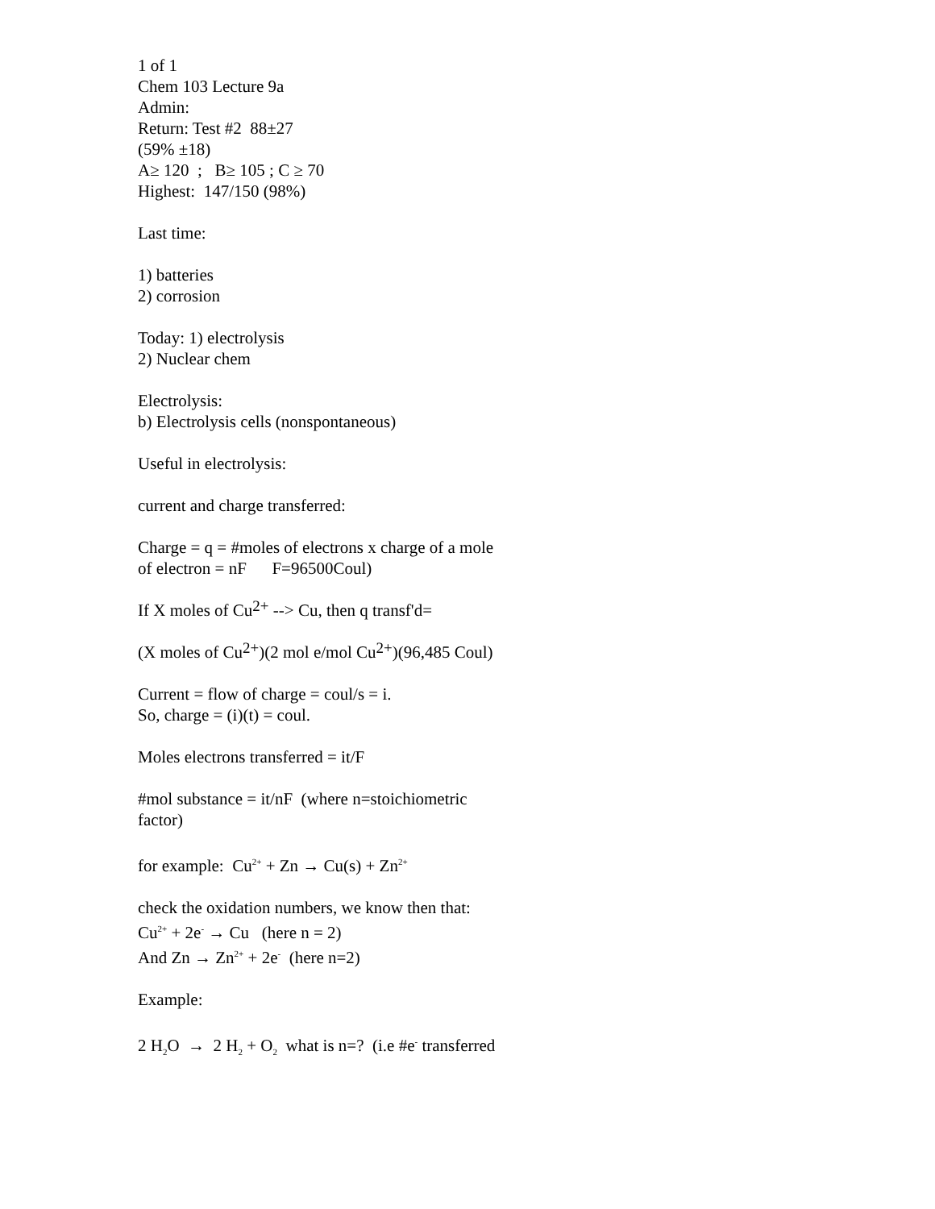1 of 1
Chem 103 Lecture 9a
Admin:
Return: Test #2 88±27
(59% ±18)
A≥ 120 ; B≥ 105 ; C ≥ 70
Highest: 147/150 (98%)
Last time:
1) batteries
2) corrosion
Today: 1) electrolysis
2) Nuclear chem
Electrolysis:
b) Electrolysis cells (nonspontaneous)
Useful in electrolysis:
current and charge transferred:
Charge = q = #moles of electrons x charge of a mole of electron = nF F=96500Coul)
If X moles of Cu<sup>2+</sup> --> Cu, then q transf'd=
(X moles of Cu<sup>2+</sup>)(2 mol e/mol Cu<sup>2+</sup>)(96,485 Coul)
Current = flow of charge = coul/s = i.
So, charge = (i)(t) = coul.
Moles electrons transferred = it/F
#mol substance = it/nF (where n=stoichiometric factor)
for example: Cu<sup>2+</sup> + Zn → Cu(s) + Zn<sup>2+</sup>
check the oxidation numbers, we know then that:
Cu<sup>2+</sup> + 2e<sup>-</sup> → Cu (here n = 2)
And Zn → Zn<sup>2+</sup> + 2e<sup>-</sup> (here n=2)
Example:
2 H<sub>2</sub>O → 2 H<sub>2</sub> + O<sub>2</sub> what is n=? (i.e #e<sup>-</sup> transferred